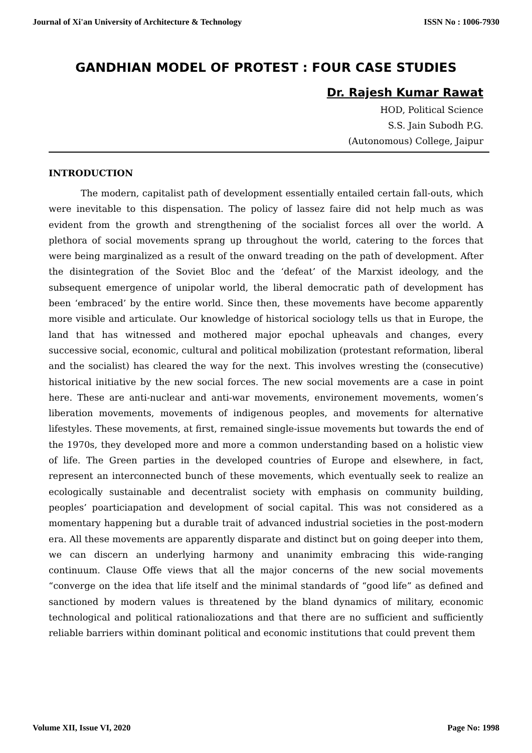Journal of Xi'an University of Architecture & Technology ISSN No : 1006-7930
GANDHIAN MODEL OF PROTEST : FOUR CASE STUDIES
Dr. Rajesh Kumar Rawat
HOD, Political Science
S.S. Jain Subodh P.G.
(Autonomous) College, Jaipur
INTRODUCTION
The modern, capitalist path of development essentially entailed certain fall-outs, which were inevitable to this dispensation. The policy of lassez faire did not help much as was evident from the growth and strengthening of the socialist forces all over the world. A plethora of social movements sprang up throughout the world, catering to the forces that were being marginalized as a result of the onward treading on the path of development. After the disintegration of the Soviet Bloc and the ‘defeat’ of the Marxist ideology, and the subsequent emergence of unipolar world, the liberal democratic path of development has been ‘embraced’ by the entire world. Since then, these movements have become apparently more visible and articulate. Our knowledge of historical sociology tells us that in Europe, the land that has witnessed and mothered major epochal upheavals and changes, every successive social, economic, cultural and political mobilization (protestant reformation, liberal and the socialist) has cleared the way for the next. This involves wresting the (consecutive) historical initiative by the new social forces. The new social movements are a case in point here. These are anti-nuclear and anti-war movements, environement movements, women’s liberation movements, movements of indigenous peoples, and movements for alternative lifestyles. These movements, at first, remained single-issue movements but towards the end of the 1970s, they developed more and more a common understanding based on a holistic view of life. The Green parties in the developed countries of Europe and elsewhere, in fact, represent an interconnected bunch of these movements, which eventually seek to realize an ecologically sustainable and decentralist society with emphasis on community building, peoples’ poarticiapation and development of social capital. This was not considered as a momentary happening but a durable trait of advanced industrial societies in the post-modern era. All these movements are apparently disparate and distinct but on going deeper into them, we can discern an underlying harmony and unanimity embracing this wide-ranging continuum. Clause Offe views that all the major concerns of the new social movements “converge on the idea that life itself and the minimal standards of “good life” as defined and sanctioned by modern values is threatened by the bland dynamics of military, economic technological and political rationaliozations and that there are no sufficient and sufficiently reliable barriers within dominant political and economic institutions that could prevent them
Volume XII, Issue VI, 2020 Page No: 1998